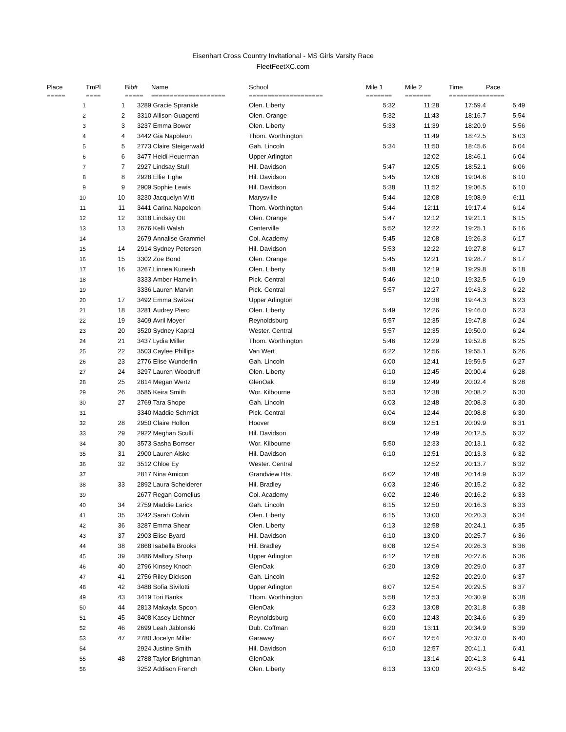Eisenhart Cross Country Invitational - MS Girls Varsity Race
FleetFeetXC.com
| Place | TmPl | Bib# | Name | School | Mile 1 | Mile 2 | Time | Pace |
| --- | --- | --- | --- | --- | --- | --- | --- | --- |
| ===== | ==== | ===== | ==================== | ==================== | ======= | ======= | ========== | ===== |
| 1 | 1 | 3289 | Gracie Sprankle | Olen. Liberty | 5:32 | 11:28 | 17:59.4 | 5:49 |
| 2 | 2 | 3310 | Allison Guagenti | Olen. Orange | 5:32 | 11:43 | 18:16.7 | 5:54 |
| 3 | 3 | 3237 | Emma Bower | Olen. Liberty | 5:33 | 11:39 | 18:20.9 | 5:56 |
| 4 | 4 | 3442 | Gia Napoleon | Thom. Worthington | | 11:49 | 18:42.5 | 6:03 |
| 5 | 5 | 2773 | Claire Steigerwald | Gah. Lincoln | 5:34 | 11:50 | 18:45.6 | 6:04 |
| 6 | 6 | 3477 | Heidi Heuerman | Upper Arlington | | 12:02 | 18:46.1 | 6:04 |
| 7 | 7 | 2927 | Lindsay Stull | Hil. Davidson | 5:47 | 12:05 | 18:52.1 | 6:06 |
| 8 | 8 | 2928 | Ellie Tighe | Hil. Davidson | 5:45 | 12:08 | 19:04.6 | 6:10 |
| 9 | 9 | 2909 | Sophie Lewis | Hil. Davidson | 5:38 | 11:52 | 19:06.5 | 6:10 |
| 10 | 10 | 3230 | Jacquelyn Witt | Marysville | 5:44 | 12:08 | 19:08.9 | 6:11 |
| 11 | 11 | 3441 | Carina Napoleon | Thom. Worthington | 5:44 | 12:11 | 19:17.4 | 6:14 |
| 12 | 12 | 3318 | Lindsay Ott | Olen. Orange | 5:47 | 12:12 | 19:21.1 | 6:15 |
| 13 | 13 | 2676 | Kelli Walsh | Centerville | 5:52 | 12:22 | 19:25.1 | 6:16 |
| 14 | | 2679 | Annalise Grammel | Col. Academy | 5:45 | 12:08 | 19:26.3 | 6:17 |
| 15 | 14 | 2914 | Sydney Petersen | Hil. Davidson | 5:53 | 12:22 | 19:27.8 | 6:17 |
| 16 | 15 | 3302 | Zoe Bond | Olen. Orange | 5:45 | 12:21 | 19:28.7 | 6:17 |
| 17 | 16 | 3267 | Linnea Kunesh | Olen. Liberty | 5:48 | 12:19 | 19:29.8 | 6:18 |
| 18 | | 3333 | Amber Hamelin | Pick. Central | 5:46 | 12:10 | 19:32.5 | 6:19 |
| 19 | | 3336 | Lauren Marvin | Pick. Central | 5:57 | 12:27 | 19:43.3 | 6:22 |
| 20 | 17 | 3492 | Emma Switzer | Upper Arlington | | 12:38 | 19:44.3 | 6:23 |
| 21 | 18 | 3281 | Audrey Piero | Olen. Liberty | 5:49 | 12:26 | 19:46.0 | 6:23 |
| 22 | 19 | 3409 | Avril Moyer | Reynoldsburg | 5:57 | 12:35 | 19:47.8 | 6:24 |
| 23 | 20 | 3520 | Sydney Kapral | Wester. Central | 5:57 | 12:35 | 19:50.0 | 6:24 |
| 24 | 21 | 3437 | Lydia Miller | Thom. Worthington | 5:46 | 12:29 | 19:52.8 | 6:25 |
| 25 | 22 | 3503 | Caylee Phillips | Van Wert | 6:22 | 12:56 | 19:55.1 | 6:26 |
| 26 | 23 | 2776 | Elise Wunderlin | Gah. Lincoln | 6:00 | 12:41 | 19:59.5 | 6:27 |
| 27 | 24 | 3297 | Lauren Woodruff | Olen. Liberty | 6:10 | 12:45 | 20:00.4 | 6:28 |
| 28 | 25 | 2814 | Megan Wertz | GlenOak | 6:19 | 12:49 | 20:02.4 | 6:28 |
| 29 | 26 | 3585 | Keira Smith | Wor. Kilbourne | 5:53 | 12:38 | 20:08.2 | 6:30 |
| 30 | 27 | 2769 | Tara Shope | Gah. Lincoln | 6:03 | 12:48 | 20:08.3 | 6:30 |
| 31 | | 3340 | Maddie Schmidt | Pick. Central | 6:04 | 12:44 | 20:08.8 | 6:30 |
| 32 | 28 | 2950 | Claire Hollon | Hoover | 6:09 | 12:51 | 20:09.9 | 6:31 |
| 33 | 29 | 2922 | Meghan Sculli | Hil. Davidson | | 12:49 | 20:12.5 | 6:32 |
| 34 | 30 | 3573 | Sasha Bomser | Wor. Kilbourne | 5:50 | 12:33 | 20:13.1 | 6:32 |
| 35 | 31 | 2900 | Lauren Alsko | Hil. Davidson | 6:10 | 12:51 | 20:13.3 | 6:32 |
| 36 | 32 | 3512 | Chloe Ey | Wester. Central | | 12:52 | 20:13.7 | 6:32 |
| 37 | | 2817 | Nina Amicon | Grandview Hts. | 6:02 | 12:48 | 20:14.9 | 6:32 |
| 38 | 33 | 2892 | Laura Scheiderer | Hil. Bradley | 6:03 | 12:46 | 20:15.2 | 6:32 |
| 39 | | 2677 | Regan Cornelius | Col. Academy | 6:02 | 12:46 | 20:16.2 | 6:33 |
| 40 | 34 | 2759 | Maddie Larick | Gah. Lincoln | 6:15 | 12:50 | 20:16.3 | 6:33 |
| 41 | 35 | 3242 | Sarah Colvin | Olen. Liberty | 6:15 | 13:00 | 20:20.3 | 6:34 |
| 42 | 36 | 3287 | Emma Shear | Olen. Liberty | 6:13 | 12:58 | 20:24.1 | 6:35 |
| 43 | 37 | 2903 | Elise Byard | Hil. Davidson | 6:10 | 13:00 | 20:25.7 | 6:36 |
| 44 | 38 | 2868 | Isabella Brooks | Hil. Bradley | 6:08 | 12:54 | 20:26.3 | 6:36 |
| 45 | 39 | 3486 | Mallory Sharp | Upper Arlington | 6:12 | 12:58 | 20:27.6 | 6:36 |
| 46 | 40 | 2796 | Kinsey Knoch | GlenOak | 6:20 | 13:09 | 20:29.0 | 6:37 |
| 47 | 41 | 2756 | Riley Dickson | Gah. Lincoln | | 12:52 | 20:29.0 | 6:37 |
| 48 | 42 | 3488 | Sofia Sivilotti | Upper Arlington | 6:07 | 12:54 | 20:29.5 | 6:37 |
| 49 | 43 | 3419 | Tori Banks | Thom. Worthington | 5:58 | 12:53 | 20:30.9 | 6:38 |
| 50 | 44 | 2813 | Makayla Spoon | GlenOak | 6:23 | 13:08 | 20:31.8 | 6:38 |
| 51 | 45 | 3408 | Kasey Lichtner | Reynoldsburg | 6:00 | 12:43 | 20:34.6 | 6:39 |
| 52 | 46 | 2699 | Leah Jablonski | Dub. Coffman | 6:20 | 13:11 | 20:34.9 | 6:39 |
| 53 | 47 | 2780 | Jocelyn Miller | Garaway | 6:07 | 12:54 | 20:37.0 | 6:40 |
| 54 | | 2924 | Justine Smith | Hil. Davidson | 6:10 | 12:57 | 20:41.1 | 6:41 |
| 55 | 48 | 2788 | Taylor Brightman | GlenOak | | 13:14 | 20:41.3 | 6:41 |
| 56 | | 3252 | Addison French | Olen. Liberty | 6:13 | 13:00 | 20:43.5 | 6:42 |